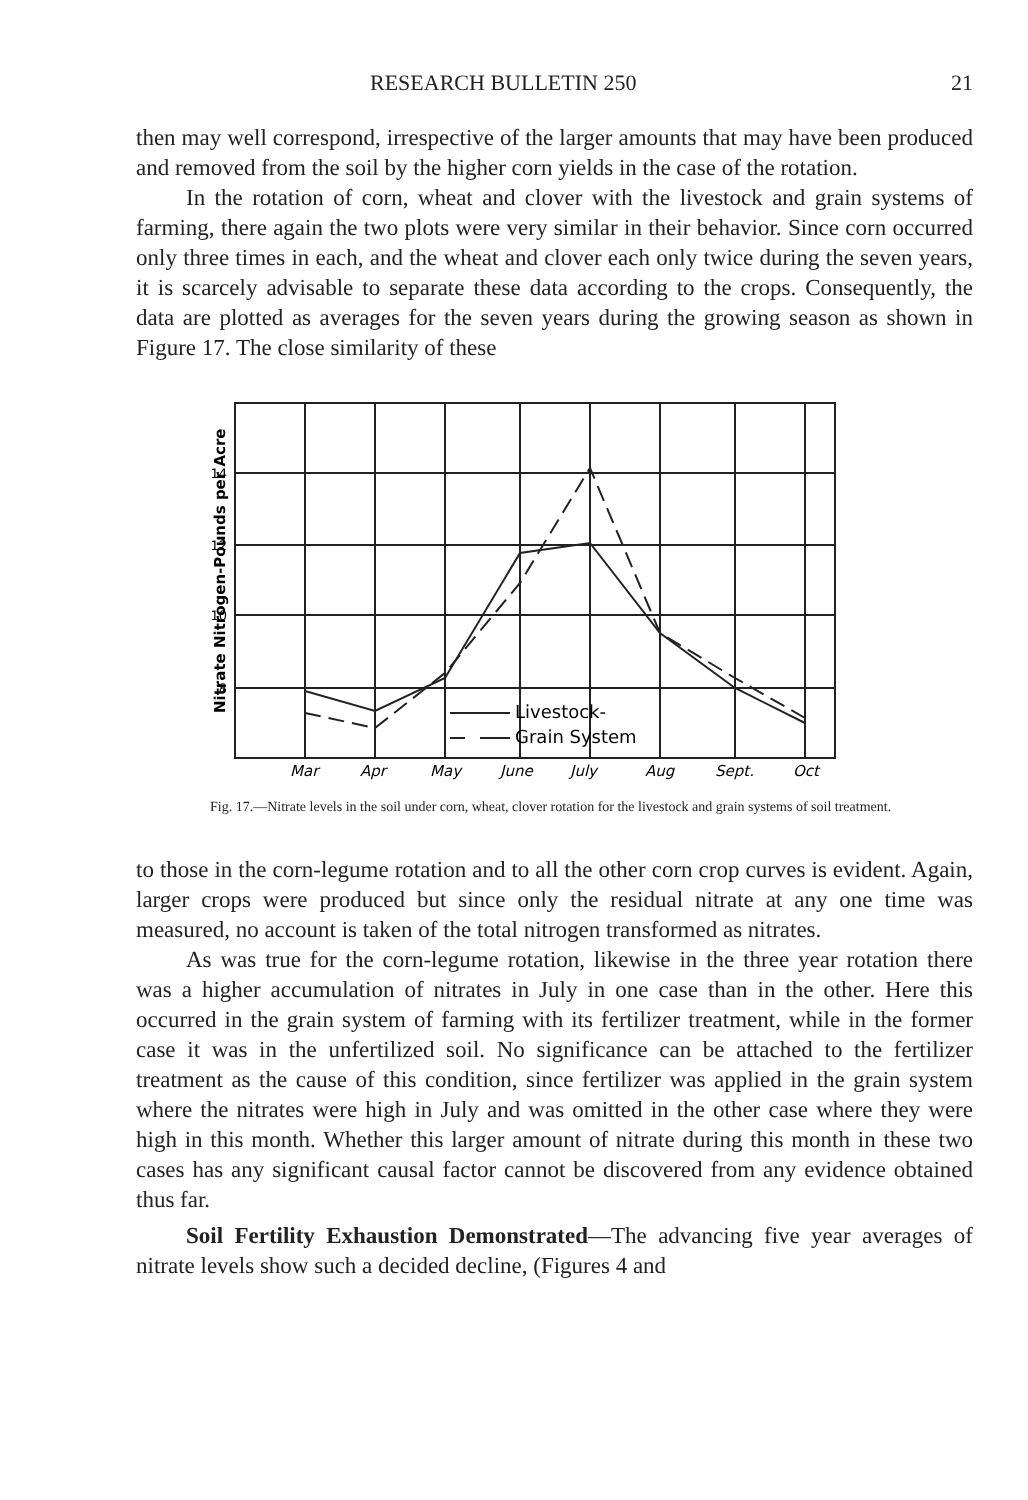RESEARCH BULLETIN 250 21
then may well correspond, irrespective of the larger amounts that may have been produced and removed from the soil by the higher corn yields in the case of the rotation.
In the rotation of corn, wheat and clover with the livestock and grain systems of farming, there again the two plots were very similar in their behavior. Since corn occurred only three times in each, and the wheat and clover each only twice during the seven years, it is scarcely advisable to separate these data according to the crops. Consequently, the data are plotted as averages for the seven years during the growing season as shown in Figure 17. The close similarity of these
Nitrate Nitrogen-Pounds per Acre
Livestock-
Grain System
14
12
10
8
Mar
Apr
May
June
July
Aug
Sept.
Oct
Fig. 17.—Nitrate levels in the soil under corn, wheat, clover rotation for the livestock and grain systems of soil treatment.
to those in the corn-legume rotation and to all the other corn crop curves is evident. Again, larger crops were produced but since only the residual nitrate at any one time was measured, no account is taken of the total nitrogen transformed as nitrates.
As was true for the corn-legume rotation, likewise in the three year rotation there was a higher accumulation of nitrates in July in one case than in the other. Here this occurred in the grain system of farming with its fertilizer treatment, while in the former case it was in the unfertilized soil. No significance can be attached to the fertilizer treatment as the cause of this condition, since fertilizer was applied in the grain system where the nitrates were high in July and was omitted in the other case where they were high in this month. Whether this larger amount of nitrate during this month in these two cases has any significant causal factor cannot be discovered from any evidence obtained thus far.
Soil Fertility Exhaustion Demonstrated—The advancing five year averages of nitrate levels show such a decided decline, (Figures 4 and